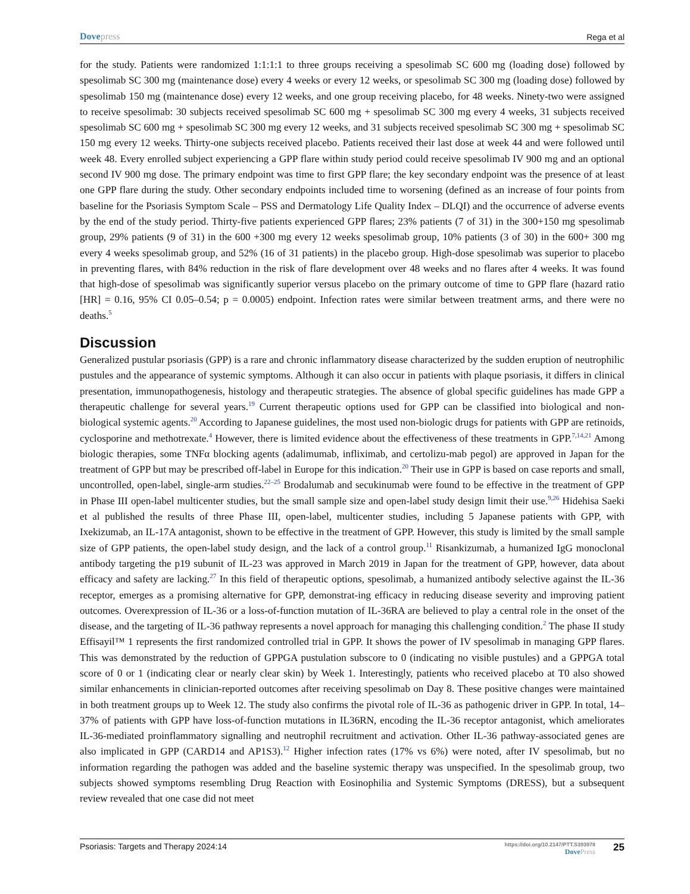Dovepress
Rega et al
for the study. Patients were randomized 1:1:1:1 to three groups receiving a spesolimab SC 600 mg (loading dose) followed by spesolimab SC 300 mg (maintenance dose) every 4 weeks or every 12 weeks, or spesolimab SC 300 mg (loading dose) followed by spesolimab 150 mg (maintenance dose) every 12 weeks, and one group receiving placebo, for 48 weeks. Ninety-two were assigned to receive spesolimab: 30 subjects received spesolimab SC 600 mg + spesolimab SC 300 mg every 4 weeks, 31 subjects received spesolimab SC 600 mg + spesolimab SC 300 mg every 12 weeks, and 31 subjects received spesolimab SC 300 mg + spesolimab SC 150 mg every 12 weeks. Thirty-one subjects received placebo. Patients received their last dose at week 44 and were followed until week 48. Every enrolled subject experiencing a GPP flare within study period could receive spesolimab IV 900 mg and an optional second IV 900 mg dose. The primary endpoint was time to first GPP flare; the key secondary endpoint was the presence of at least one GPP flare during the study. Other secondary endpoints included time to worsening (defined as an increase of four points from baseline for the Psoriasis Symptom Scale – PSS and Dermatology Life Quality Index – DLQI) and the occurrence of adverse events by the end of the study period. Thirty-five patients experienced GPP flares; 23% patients (7 of 31) in the 300+150 mg spesolimab group, 29% patients (9 of 31) in the 600 +300 mg every 12 weeks spesolimab group, 10% patients (3 of 30) in the 600+ 300 mg every 4 weeks spesolimab group, and 52% (16 of 31 patients) in the placebo group. High-dose spesolimab was superior to placebo in preventing flares, with 84% reduction in the risk of flare development over 48 weeks and no flares after 4 weeks. It was found that high-dose of spesolimab was significantly superior versus placebo on the primary outcome of time to GPP flare (hazard ratio [HR] = 0.16, 95% CI 0.05–0.54; p = 0.0005) endpoint. Infection rates were similar between treatment arms, and there were no deaths.<sup>5</sup>
Discussion
Generalized pustular psoriasis (GPP) is a rare and chronic inflammatory disease characterized by the sudden eruption of neutrophilic pustules and the appearance of systemic symptoms. Although it can also occur in patients with plaque psoriasis, it differs in clinical presentation, immunopathogenesis, histology and therapeutic strategies. The absence of global specific guidelines has made GPP a therapeutic challenge for several years.<sup>19</sup> Current therapeutic options used for GPP can be classified into biological and non-biological systemic agents.<sup>20</sup> According to Japanese guidelines, the most used non-biologic drugs for patients with GPP are retinoids, cyclosporine and methotrexate.<sup>4</sup> However, there is limited evidence about the effectiveness of these treatments in GPP.<sup>7,14,21</sup> Among biologic therapies, some TNFα blocking agents (adalimumab, infliximab, and certolizu-mab pegol) are approved in Japan for the treatment of GPP but may be prescribed off-label in Europe for this indication.<sup>20</sup> Their use in GPP is based on case reports and small, uncontrolled, open-label, single-arm studies.<sup>22–25</sup> Brodalumab and secukinumab were found to be effective in the treatment of GPP in Phase III open-label multicenter studies, but the small sample size and open-label study design limit their use.<sup>9,26</sup> Hidehisa Saeki et al published the results of three Phase III, open-label, multicenter studies, including 5 Japanese patients with GPP, with Ixekizumab, an IL-17A antagonist, shown to be effective in the treatment of GPP. However, this study is limited by the small sample size of GPP patients, the open-label study design, and the lack of a control group.<sup>11</sup> Risankizumab, a humanized IgG monoclonal antibody targeting the p19 subunit of IL-23 was approved in March 2019 in Japan for the treatment of GPP, however, data about efficacy and safety are lacking.<sup>27</sup> In this field of therapeutic options, spesolimab, a humanized antibody selective against the IL-36 receptor, emerges as a promising alternative for GPP, demonstrat-ing efficacy in reducing disease severity and improving patient outcomes. Overexpression of IL-36 or a loss-of-function mutation of IL-36RA are believed to play a central role in the onset of the disease, and the targeting of IL-36 pathway represents a novel approach for managing this challenging condition.<sup>2</sup> The phase II study Effisayil™ 1 represents the first randomized controlled trial in GPP. It shows the power of IV spesolimab in managing GPP flares. This was demonstrated by the reduction of GPPGA pustulation subscore to 0 (indicating no visible pustules) and a GPPGA total score of 0 or 1 (indicating clear or nearly clear skin) by Week 1. Interestingly, patients who received placebo at T0 also showed similar enhancements in clinician-reported outcomes after receiving spesolimab on Day 8. These positive changes were maintained in both treatment groups up to Week 12. The study also confirms the pivotal role of IL-36 as pathogenic driver in GPP. In total, 14–37% of patients with GPP have loss-of-function mutations in IL36RN, encoding the IL-36 receptor antagonist, which ameliorates IL-36-mediated proinflammatory signalling and neutrophil recruitment and activation. Other IL-36 pathway-associated genes are also implicated in GPP (CARD14 and AP1S3).<sup>12</sup> Higher infection rates (17% vs 6%) were noted, after IV spesolimab, but no information regarding the pathogen was added and the baseline systemic therapy was unspecified. In the spesolimab group, two subjects showed symptoms resembling Drug Reaction with Eosinophilia and Systemic Symptoms (DRESS), but a subsequent review revealed that one case did not meet
Psoriasis: Targets and Therapy 2024:14
https://doi.org/10.2147/PTT.S393978
DovePress
25